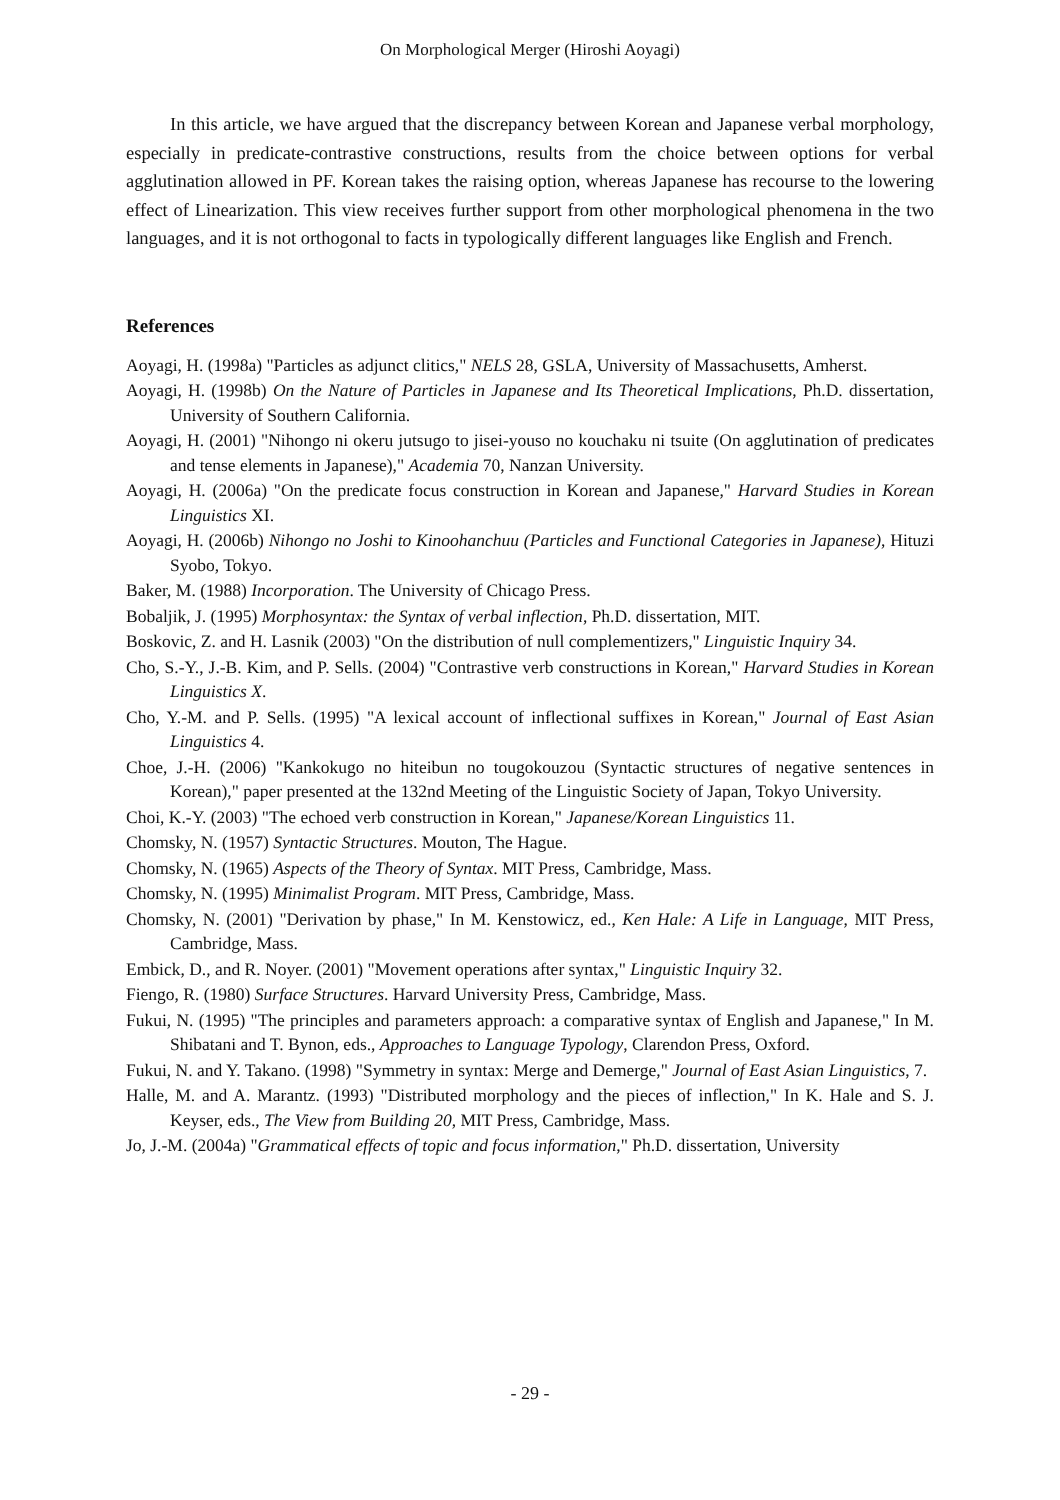On Morphological Merger (Hiroshi Aoyagi)
In this article, we have argued that the discrepancy between Korean and Japanese verbal morphology, especially in predicate-contrastive constructions, results from the choice between options for verbal agglutination allowed in PF. Korean takes the raising option, whereas Japanese has recourse to the lowering effect of Linearization. This view receives further support from other morphological phenomena in the two languages, and it is not orthogonal to facts in typologically different languages like English and French.
References
Aoyagi, H. (1998a) "Particles as adjunct clitics," NELS 28, GSLA, University of Massachusetts, Amherst.
Aoyagi, H. (1998b) On the Nature of Particles in Japanese and Its Theoretical Implications, Ph.D. dissertation, University of Southern California.
Aoyagi, H. (2001) "Nihongo ni okeru jutsugo to jisei-youso no kouchaku ni tsuite (On agglutination of predicates and tense elements in Japanese)," Academia 70, Nanzan University.
Aoyagi, H. (2006a) "On the predicate focus construction in Korean and Japanese," Harvard Studies in Korean Linguistics XI.
Aoyagi, H. (2006b) Nihongo no Joshi to Kinoohanchuu (Particles and Functional Categories in Japanese), Hituzi Syobo, Tokyo.
Baker, M. (1988) Incorporation. The University of Chicago Press.
Bobaljik, J. (1995) Morphosyntax: the Syntax of verbal inflection, Ph.D. dissertation, MIT.
Boskovic, Z. and H. Lasnik (2003) "On the distribution of null complementizers," Linguistic Inquiry 34.
Cho, S.-Y., J.-B. Kim, and P. Sells. (2004) "Contrastive verb constructions in Korean," Harvard Studies in Korean Linguistics X.
Cho, Y.-M. and P. Sells. (1995) "A lexical account of inflectional suffixes in Korean," Journal of East Asian Linguistics 4.
Choe, J.-H. (2006) "Kankokugo no hiteibun no tougokouzou (Syntactic structures of negative sentences in Korean)," paper presented at the 132nd Meeting of the Linguistic Society of Japan, Tokyo University.
Choi, K.-Y. (2003) "The echoed verb construction in Korean," Japanese/Korean Linguistics 11.
Chomsky, N. (1957) Syntactic Structures. Mouton, The Hague.
Chomsky, N. (1965) Aspects of the Theory of Syntax. MIT Press, Cambridge, Mass.
Chomsky, N. (1995) Minimalist Program. MIT Press, Cambridge, Mass.
Chomsky, N. (2001) "Derivation by phase," In M. Kenstowicz, ed., Ken Hale: A Life in Language, MIT Press, Cambridge, Mass.
Embick, D., and R. Noyer. (2001) "Movement operations after syntax," Linguistic Inquiry 32.
Fiengo, R. (1980) Surface Structures. Harvard University Press, Cambridge, Mass.
Fukui, N. (1995) "The principles and parameters approach: a comparative syntax of English and Japanese," In M. Shibatani and T. Bynon, eds., Approaches to Language Typology, Clarendon Press, Oxford.
Fukui, N. and Y. Takano. (1998) "Symmetry in syntax: Merge and Demerge," Journal of East Asian Linguistics, 7.
Halle, M. and A. Marantz. (1993) "Distributed morphology and the pieces of inflection," In K. Hale and S. J. Keyser, eds., The View from Building 20, MIT Press, Cambridge, Mass.
Jo, J.-M. (2004a) "Grammatical effects of topic and focus information," Ph.D. dissertation, University
- 29 -